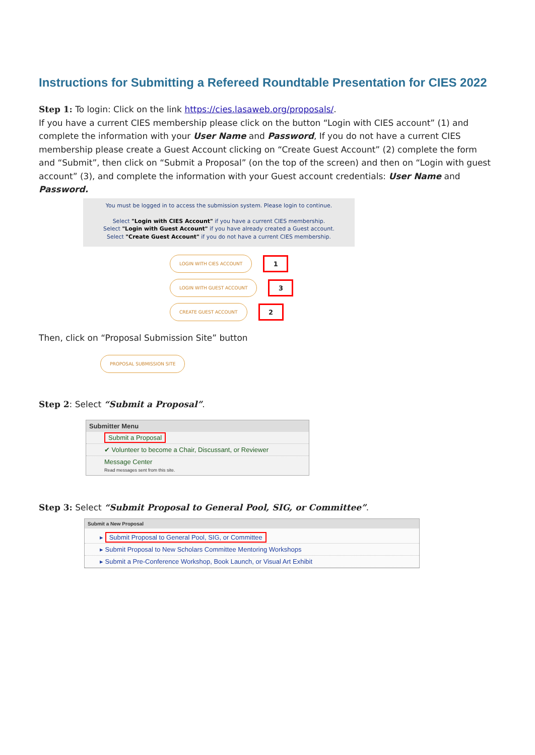Instructions for Submitting a Refereed Roundtable Presentation for CIES 2022
Step 1: To login: Click on the link https://cies.lasaweb.org/proposals/.
If you have a current CIES membership please click on the button “Login with CIES account” (1) and complete the information with your User Name and Password, If you do not have a current CIES membership please create a Guest Account clicking on “Create Guest Account” (2) complete the form and “Submit”, then click on “Submit a Proposal” (on the top of the screen) and then on “Login with guest account” (3), and complete the information with your Guest account credentials: User Name and Password.
You must be logged in to access the submission system. Please login to continue.
Select "Login with CIES Account" if you have a current CIES membership.
Select "Login with Guest Account" if you have already created a Guest account.
Select "Create Guest Account" if you do not have a current CIES membership.
LOGIN WITH CIES ACCOUNT 1
LOGIN WITH GUEST ACCOUNT 3
CREATE GUEST ACCOUNT 2
Then, click on “Proposal Submission Site” button
PROPOSAL SUBMISSION SITE
Step 2: Select “Submit a Proposal”.
Submitter Menu
Submit a Proposal
✔ Volunteer to become a Chair, Discussant, or Reviewer
Message Center
Read messages sent from this site.
Step 3: Select “Submit Proposal to General Pool, SIG, or Committee”.
Submit a New Proposal
▸ Submit Proposal to General Pool, SIG, or Committee
▸ Submit Proposal to New Scholars Committee Mentoring Workshops
▸ Submit a Pre-Conference Workshop, Book Launch, or Visual Art Exhibit